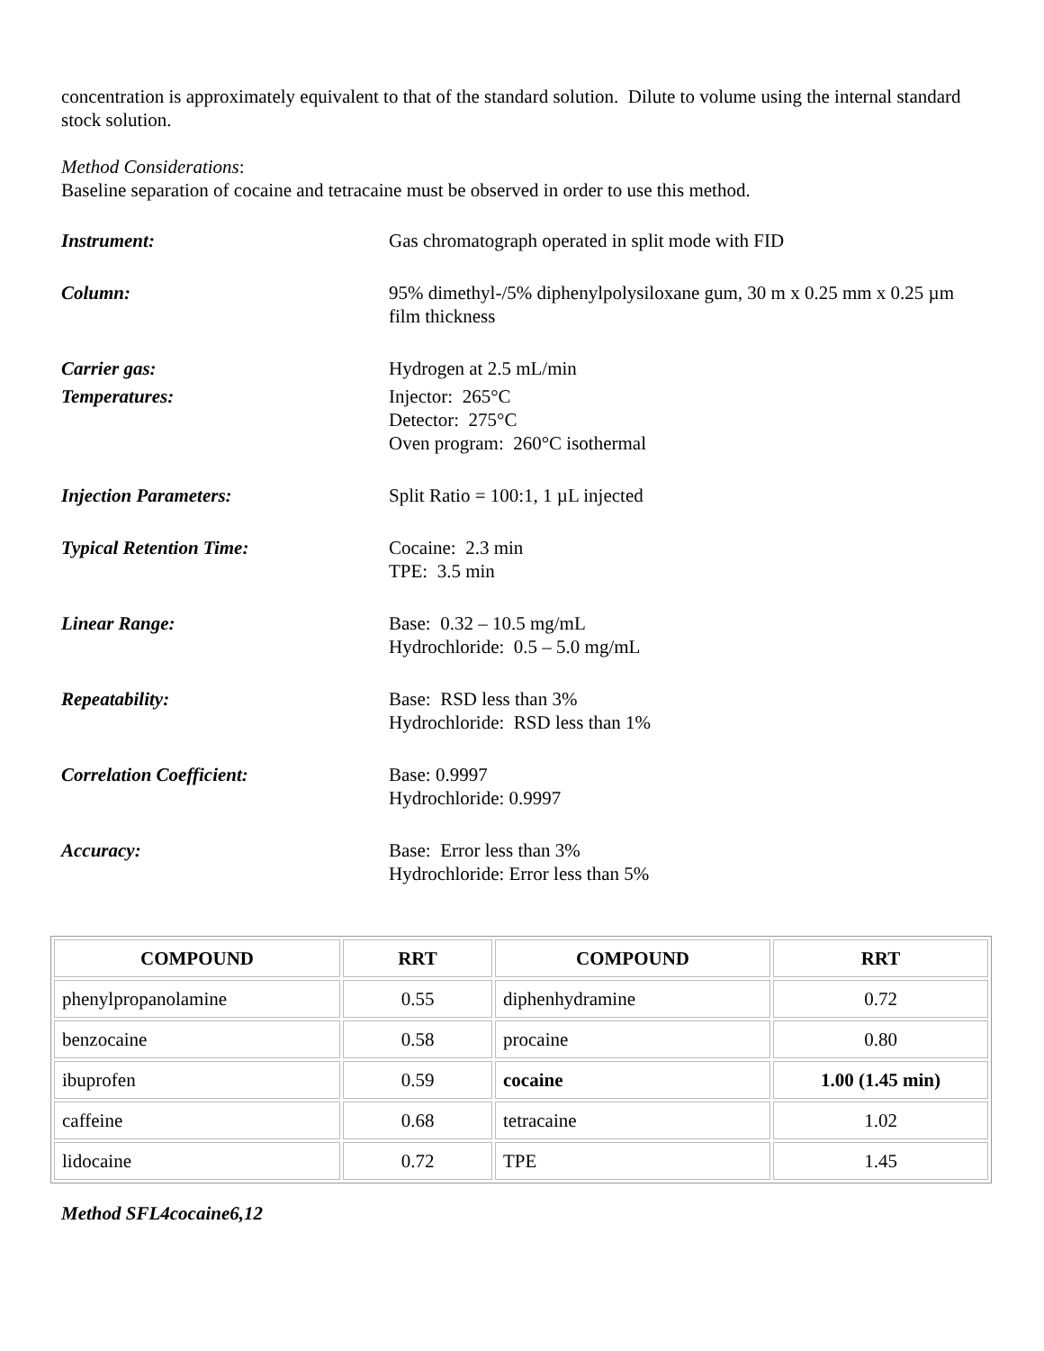concentration is approximately equivalent to that of the standard solution. Dilute to volume using the internal standard stock solution.
Method Considerations:
Baseline separation of cocaine and tetracaine must be observed in order to use this method.
Instrument:
Gas chromatograph operated in split mode with FID
Column:
95% dimethyl-/5% diphenylpolysiloxane gum, 30 m x 0.25 mm x 0.25 µm film thickness
Carrier gas:
Hydrogen at 2.5 mL/min
Temperatures:
Injector: 265°C
Detector: 275°C
Oven program: 260°C isothermal
Injection Parameters:
Split Ratio = 100:1, 1 µL injected
Typical Retention Time:
Cocaine: 2.3 min
TPE: 3.5 min
Linear Range:
Base: 0.32 – 10.5 mg/mL
Hydrochloride: 0.5 – 5.0 mg/mL
Repeatability:
Base: RSD less than 3%
Hydrochloride: RSD less than 1%
Correlation Coefficient:
Base: 0.9997
Hydrochloride: 0.9997
Accuracy:
Base: Error less than 3%
Hydrochloride: Error less than 5%
| COMPOUND | RRT | COMPOUND | RRT |
| --- | --- | --- | --- |
| phenylpropanolamine | 0.55 | diphenhydramine | 0.72 |
| benzocaine | 0.58 | procaine | 0.80 |
| ibuprofen | 0.59 | cocaine | 1.00 (1.45 min) |
| caffeine | 0.68 | tetracaine | 1.02 |
| lidocaine | 0.72 | TPE | 1.45 |
Method SFL4cocaine6,12